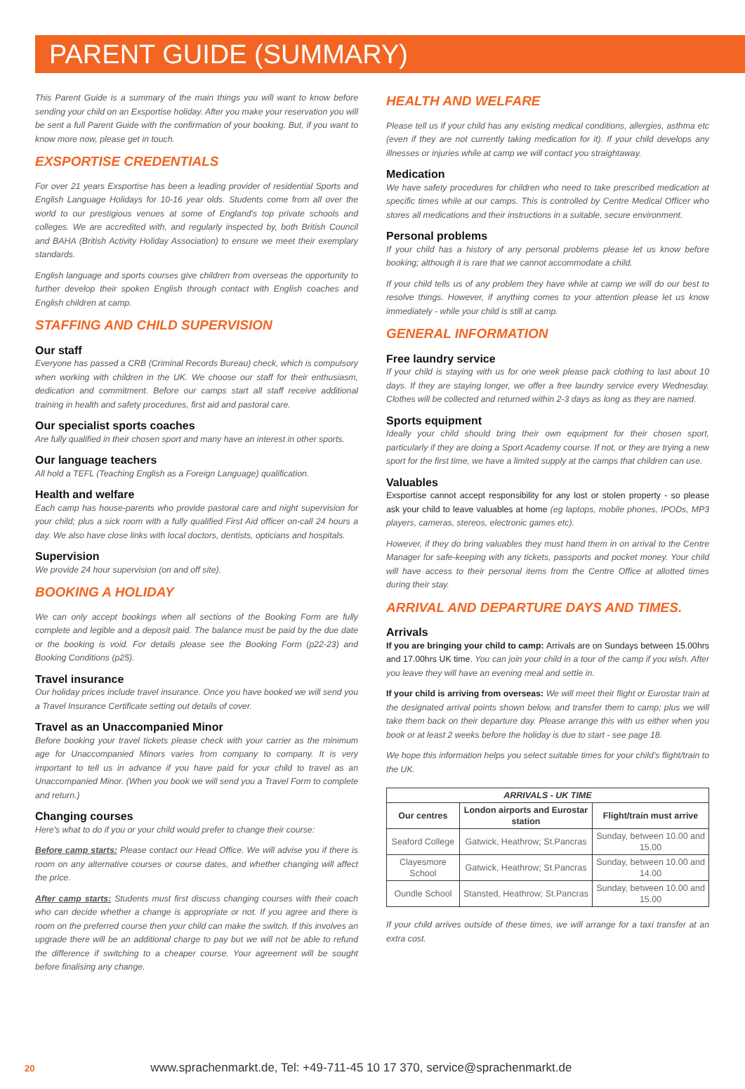PARENT GUIDE (SUMMARY)
This Parent Guide is a summary of the main things you will want to know before sending your child on an Exsportise holiday. After you make your reservation you will be sent a full Parent Guide with the confirmation of your booking. But, if you want to know more now, please get in touch.
EXSPORTISE CREDENTIALS
For over 21 years Exsportise has been a leading provider of residential Sports and English Language Holidays for 10-16 year olds. Students come from all over the world to our prestigious venues at some of England's top private schools and colleges. We are accredited with, and regularly inspected by, both British Council and BAHA (British Activity Holiday Association) to ensure we meet their exemplary standards.
English language and sports courses give children from overseas the opportunity to further develop their spoken English through contact with English coaches and English children at camp.
STAFFING AND CHILD SUPERVISION
Our staff
Everyone has passed a CRB (Criminal Records Bureau) check, which is compulsory when working with children in the UK. We choose our staff for their enthusiasm, dedication and commitment. Before our camps start all staff receive additional training in health and safety procedures, first aid and pastoral care.
Our specialist sports coaches
Are fully qualified in their chosen sport and many have an interest in other sports.
Our language teachers
All hold a TEFL (Teaching English as a Foreign Language) qualification.
Health and welfare
Each camp has house-parents who provide pastoral care and night supervision for your child; plus a sick room with a fully qualified First Aid officer on-call 24 hours a day. We also have close links with local doctors, dentists, opticians and hospitals.
Supervision
We provide 24 hour supervision (on and off site).
BOOKING A HOLIDAY
We can only accept bookings when all sections of the Booking Form are fully complete and legible and a deposit paid. The balance must be paid by the due date or the booking is void. For details please see the Booking Form (p22-23) and Booking Conditions (p25).
Travel insurance
Our holiday prices include travel insurance. Once you have booked we will send you a Travel Insurance Certificate setting out details of cover.
Travel as an Unaccompanied Minor
Before booking your travel tickets please check with your carrier as the minimum age for Unaccompanied Minors varies from company to company. It is very important to tell us in advance if you have paid for your child to travel as an Unaccompanied Minor. (When you book we will send you a Travel Form to complete and return.)
Changing courses
Here's what to do if you or your child would prefer to change their course:
Before camp starts: Please contact our Head Office. We will advise you if there is room on any alternative courses or course dates, and whether changing will affect the price.
After camp starts: Students must first discuss changing courses with their coach who can decide whether a change is appropriate or not. If you agree and there is room on the preferred course then your child can make the switch. If this involves an upgrade there will be an additional charge to pay but we will not be able to refund the difference if switching to a cheaper course. Your agreement will be sought before finalising any change.
HEALTH AND WELFARE
Please tell us if your child has any existing medical conditions, allergies, asthma etc (even if they are not currently taking medication for it). If your child develops any illnesses or injuries while at camp we will contact you straightaway.
Medication
We have safety procedures for children who need to take prescribed medication at specific times while at our camps. This is controlled by Centre Medical Officer who stores all medications and their instructions in a suitable, secure environment.
Personal problems
If your child has a history of any personal problems please let us know before booking; although it is rare that we cannot accommodate a child.
If your child tells us of any problem they have while at camp we will do our best to resolve things. However, if anything comes to your attention please let us know immediately - while your child is still at camp.
GENERAL INFORMATION
Free laundry service
If your child is staying with us for one week please pack clothing to last about 10 days. If they are staying longer, we offer a free laundry service every Wednesday. Clothes will be collected and returned within 2-3 days as long as they are named.
Sports equipment
Ideally your child should bring their own equipment for their chosen sport, particularly if they are doing a Sport Academy course. If not, or they are trying a new sport for the first time, we have a limited supply at the camps that children can use.
Valuables
Exsportise cannot accept responsibility for any lost or stolen property - so please ask your child to leave valuables at home (eg laptops, mobile phones, IPODs, MP3 players, cameras, stereos, electronic games etc).
However, if they do bring valuables they must hand them in on arrival to the Centre Manager for safe-keeping with any tickets, passports and pocket money. Your child will have access to their personal items from the Centre Office at allotted times during their stay.
ARRIVAL AND DEPARTURE DAYS AND TIMES.
Arrivals
If you are bringing your child to camp: Arrivals are on Sundays between 15.00hrs and 17.00hrs UK time. You can join your child in a tour of the camp if you wish. After you leave they will have an evening meal and settle in.
If your child is arriving from overseas: We will meet their flight or Eurostar train at the designated arrival points shown below, and transfer them to camp; plus we will take them back on their departure day. Please arrange this with us either when you book or at least 2 weeks before the holiday is due to start - see page 18.
We hope this information helps you select suitable times for your child's flight/train to the UK.
| ARRIVALS - UK TIME | | |
| --- | --- | --- |
| Our centres | London airports and Eurostar station | Flight/train must arrive |
| Seaford College | Gatwick, Heathrow; St.Pancras | Sunday, between 10.00 and 15.00 |
| Clayesmore School | Gatwick, Heathrow; St.Pancras | Sunday, between 10.00 and 14.00 |
| Oundle School | Stansted, Heathrow; St.Pancras | Sunday, between 10.00 and 15.00 |
If your child arrives outside of these times, we will arrange for a taxi transfer at an extra cost.
20 www.sprachenmarkt.de, Tel: +49-711-45 10 17 370, service@sprachenmarkt.de